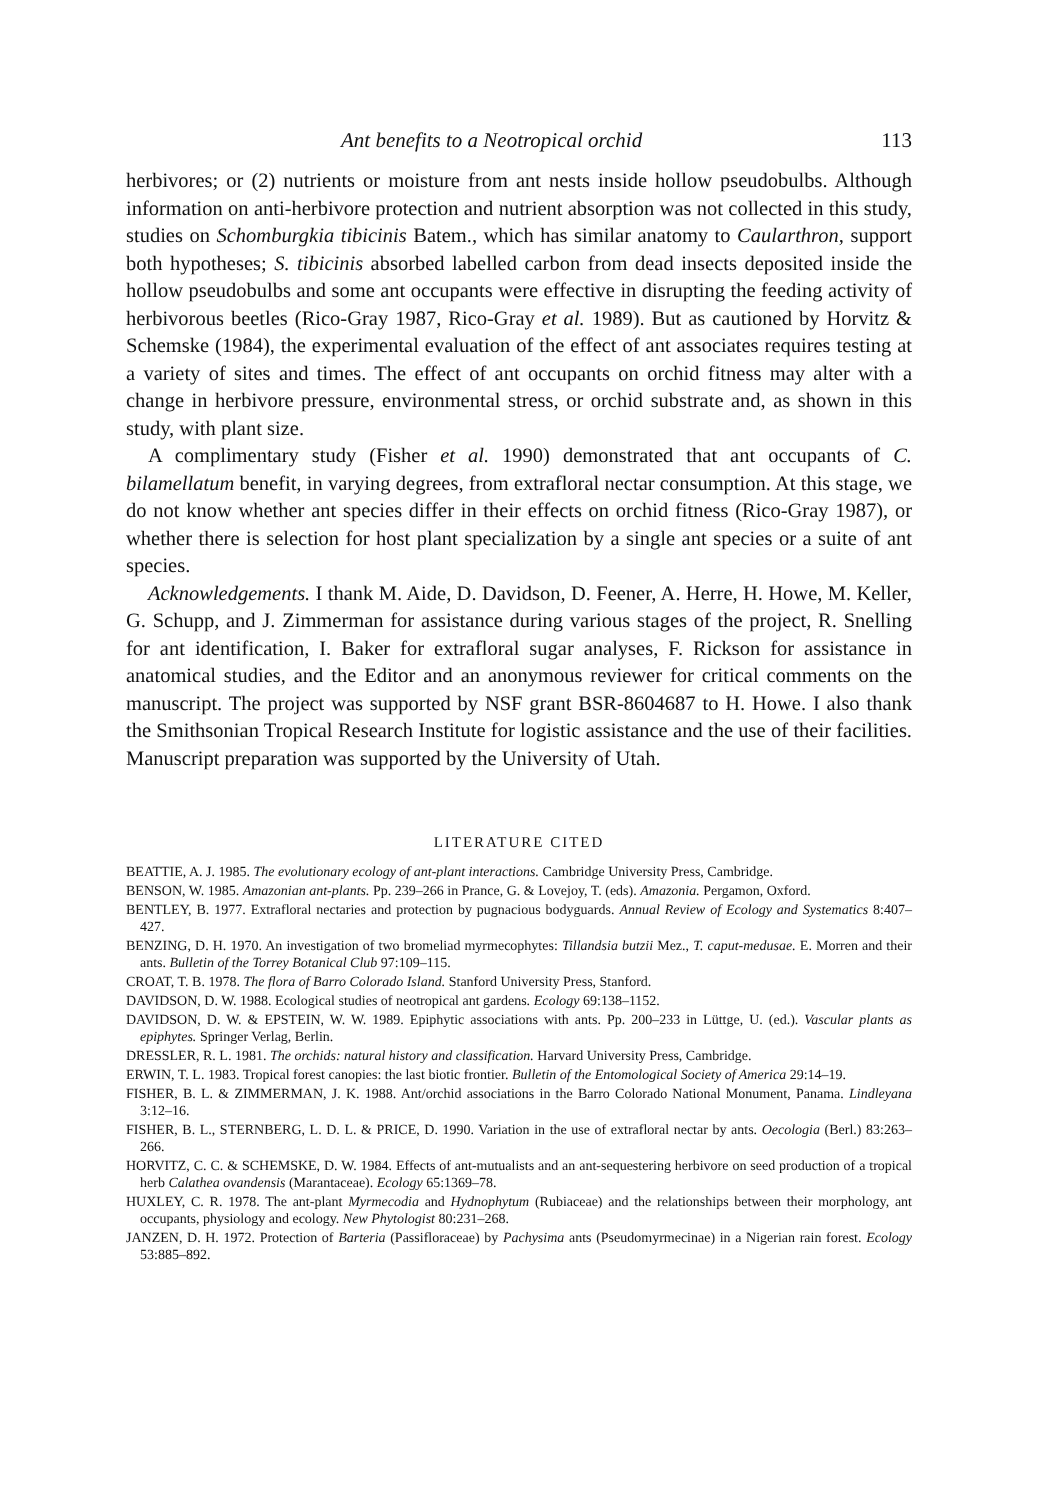Ant benefits to a Neotropical orchid 113
herbivores; or (2) nutrients or moisture from ant nests inside hollow pseudobulbs. Although information on anti-herbivore protection and nutrient absorption was not collected in this study, studies on Schomburgkia tibicinis Batem., which has similar anatomy to Caularthron, support both hypotheses; S. tibicinis absorbed labelled carbon from dead insects deposited inside the hollow pseudobulbs and some ant occupants were effective in disrupting the feeding activity of herbivorous beetles (Rico-Gray 1987, Rico-Gray et al. 1989). But as cautioned by Horvitz & Schemske (1984), the experimental evaluation of the effect of ant associates requires testing at a variety of sites and times. The effect of ant occupants on orchid fitness may alter with a change in herbivore pressure, environmental stress, or orchid substrate and, as shown in this study, with plant size.
A complimentary study (Fisher et al. 1990) demonstrated that ant occupants of C. bilamellatum benefit, in varying degrees, from extrafloral nectar consumption. At this stage, we do not know whether ant species differ in their effects on orchid fitness (Rico-Gray 1987), or whether there is selection for host plant specialization by a single ant species or a suite of ant species.
Acknowledgements. I thank M. Aide, D. Davidson, D. Feener, A. Herre, H. Howe, M. Keller, G. Schupp, and J. Zimmerman for assistance during various stages of the project, R. Snelling for ant identification, I. Baker for extrafloral sugar analyses, F. Rickson for assistance in anatomical studies, and the Editor and an anonymous reviewer for critical comments on the manuscript. The project was supported by NSF grant BSR-8604687 to H. Howe. I also thank the Smithsonian Tropical Research Institute for logistic assistance and the use of their facilities. Manuscript preparation was supported by the University of Utah.
LITERATURE CITED
BEATTIE, A. J. 1985. The evolutionary ecology of ant-plant interactions. Cambridge University Press, Cambridge.
BENSON, W. 1985. Amazonian ant-plants. Pp. 239–266 in Prance, G. & Lovejoy, T. (eds). Amazonia. Pergamon, Oxford.
BENTLEY, B. 1977. Extrafloral nectaries and protection by pugnacious bodyguards. Annual Review of Ecology and Systematics 8:407–427.
BENZING, D. H. 1970. An investigation of two bromeliad myrmecophytes: Tillandsia butzii Mez., T. caput-medusae. E. Morren and their ants. Bulletin of the Torrey Botanical Club 97:109–115.
CROAT, T. B. 1978. The flora of Barro Colorado Island. Stanford University Press, Stanford.
DAVIDSON, D. W. 1988. Ecological studies of neotropical ant gardens. Ecology 69:138–1152.
DAVIDSON, D. W. & EPSTEIN, W. W. 1989. Epiphytic associations with ants. Pp. 200–233 in Lüttge, U. (ed.). Vascular plants as epiphytes. Springer Verlag, Berlin.
DRESSLER, R. L. 1981. The orchids: natural history and classification. Harvard University Press, Cambridge.
ERWIN, T. L. 1983. Tropical forest canopies: the last biotic frontier. Bulletin of the Entomological Society of America 29:14–19.
FISHER, B. L. & ZIMMERMAN, J. K. 1988. Ant/orchid associations in the Barro Colorado National Monument, Panama. Lindleyana 3:12–16.
FISHER, B. L., STERNBERG, L. D. L. & PRICE, D. 1990. Variation in the use of extrafloral nectar by ants. Oecologia (Berl.) 83:263–266.
HORVITZ, C. C. & SCHEMSKE, D. W. 1984. Effects of ant-mutualists and an ant-sequestering herbivore on seed production of a tropical herb Calathea ovandensis (Marantaceae). Ecology 65:1369–78.
HUXLEY, C. R. 1978. The ant-plant Myrmecodia and Hydnophytum (Rubiaceae) and the relationships between their morphology, ant occupants, physiology and ecology. New Phytologist 80:231–268.
JANZEN, D. H. 1972. Protection of Barteria (Passifloraceae) by Pachysima ants (Pseudomyrmecinae) in a Nigerian rain forest. Ecology 53:885–892.